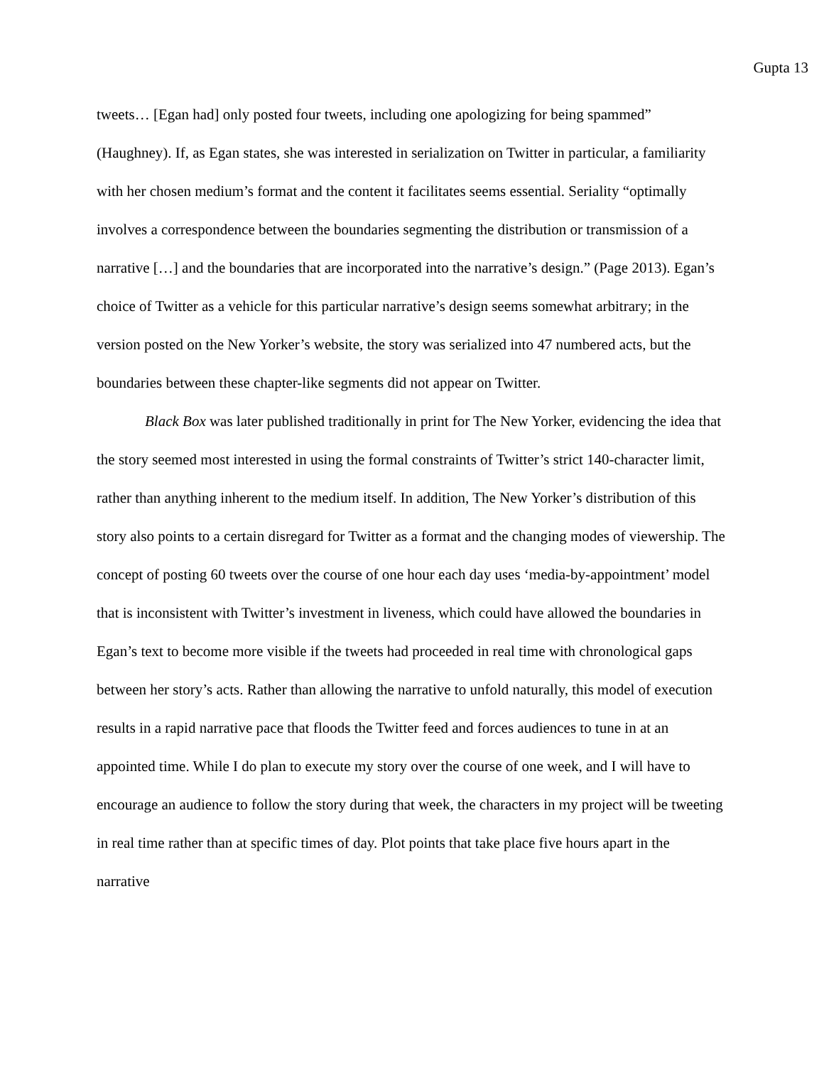Gupta 13
tweets… [Egan had] only posted four tweets, including one apologizing for being spammed” (Haughney). If, as Egan states, she was interested in serialization on Twitter in particular, a familiarity with her chosen medium’s format and the content it facilitates seems essential. Seriality “optimally involves a correspondence between the boundaries segmenting the distribution or transmission of a narrative […] and the boundaries that are incorporated into the narrative’s design.” (Page 2013). Egan’s choice of Twitter as a vehicle for this particular narrative’s design seems somewhat arbitrary; in the version posted on the New Yorker’s website, the story was serialized into 47 numbered acts, but the boundaries between these chapter-like segments did not appear on Twitter.
Black Box was later published traditionally in print for The New Yorker, evidencing the idea that the story seemed most interested in using the formal constraints of Twitter’s strict 140-character limit, rather than anything inherent to the medium itself. In addition, The New Yorker’s distribution of this story also points to a certain disregard for Twitter as a format and the changing modes of viewership. The concept of posting 60 tweets over the course of one hour each day uses ‘media-by-appointment’ model that is inconsistent with Twitter’s investment in liveness, which could have allowed the boundaries in Egan’s text to become more visible if the tweets had proceeded in real time with chronological gaps between her story’s acts. Rather than allowing the narrative to unfold naturally, this model of execution results in a rapid narrative pace that floods the Twitter feed and forces audiences to tune in at an appointed time. While I do plan to execute my story over the course of one week, and I will have to encourage an audience to follow the story during that week, the characters in my project will be tweeting in real time rather than at specific times of day. Plot points that take place five hours apart in the narrative